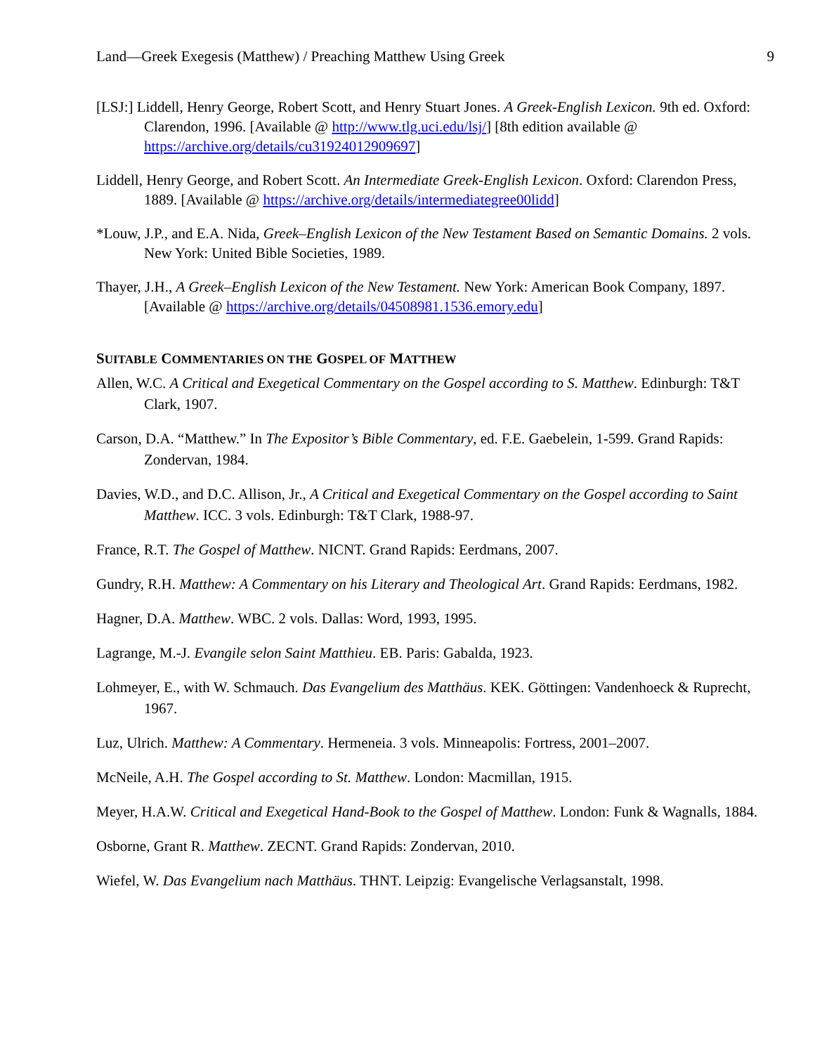Land—Greek Exegesis (Matthew) / Preaching Matthew Using Greek 9
[LSJ:] Liddell, Henry George, Robert Scott, and Henry Stuart Jones. A Greek-English Lexicon. 9th ed. Oxford: Clarendon, 1996. [Available @ http://www.tlg.uci.edu/lsj/] [8th edition available @ https://archive.org/details/cu31924012909697]
Liddell, Henry George, and Robert Scott. An Intermediate Greek-English Lexicon. Oxford: Clarendon Press, 1889. [Available @ https://archive.org/details/intermediategree00lidd]
*Louw, J.P., and E.A. Nida, Greek–English Lexicon of the New Testament Based on Semantic Domains. 2 vols. New York: United Bible Societies, 1989.
Thayer, J.H., A Greek–English Lexicon of the New Testament. New York: American Book Company, 1897. [Available @ https://archive.org/details/04508981.1536.emory.edu]
SUITABLE COMMENTARIES ON THE GOSPEL OF MATTHEW
Allen, W.C. A Critical and Exegetical Commentary on the Gospel according to S. Matthew. Edinburgh: T&T Clark, 1907.
Carson, D.A. “Matthew.” In The Expositor’s Bible Commentary, ed. F.E. Gaebelein, 1-599. Grand Rapids: Zondervan, 1984.
Davies, W.D., and D.C. Allison, Jr., A Critical and Exegetical Commentary on the Gospel according to Saint Matthew. ICC. 3 vols. Edinburgh: T&T Clark, 1988-97.
France, R.T. The Gospel of Matthew. NICNT. Grand Rapids: Eerdmans, 2007.
Gundry, R.H. Matthew: A Commentary on his Literary and Theological Art. Grand Rapids: Eerdmans, 1982.
Hagner, D.A. Matthew. WBC. 2 vols. Dallas: Word, 1993, 1995.
Lagrange, M.-J. Evangile selon Saint Matthieu. EB. Paris: Gabalda, 1923.
Lohmeyer, E., with W. Schmauch. Das Evangelium des Matthäus. KEK. Göttingen: Vandenhoeck & Ruprecht, 1967.
Luz, Ulrich. Matthew: A Commentary. Hermeneia. 3 vols. Minneapolis: Fortress, 2001–2007.
McNeile, A.H. The Gospel according to St. Matthew. London: Macmillan, 1915.
Meyer, H.A.W. Critical and Exegetical Hand-Book to the Gospel of Matthew. London: Funk & Wagnalls, 1884.
Osborne, Grant R. Matthew. ZECNT. Grand Rapids: Zondervan, 2010.
Wiefel, W. Das Evangelium nach Matthäus. THNT. Leipzig: Evangelische Verlagsanstalt, 1998.